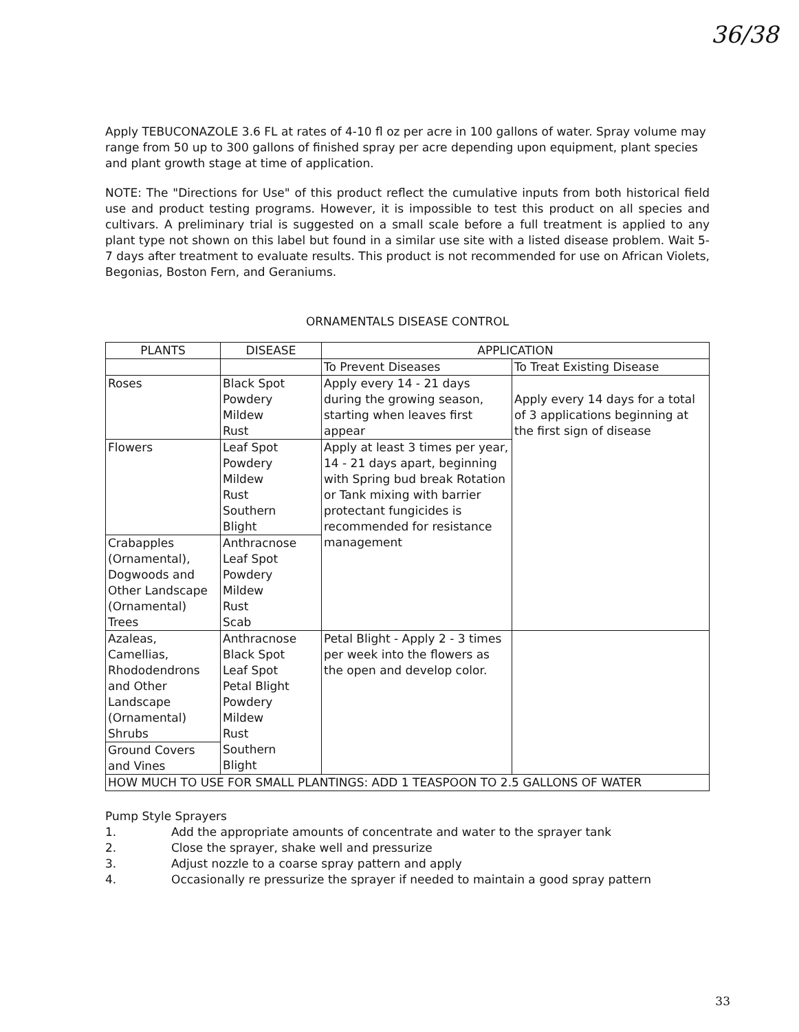36/38
Apply TEBUCONAZOLE 3.6 FL at rates of 4-10 fl oz per acre in 100 gallons of water. Spray volume may range from 50 up to 300 gallons of finished spray per acre depending upon equipment, plant species and plant growth stage at time of application.
NOTE: The "Directions for Use" of this product reflect the cumulative inputs from both historical field use and product testing programs. However, it is impossible to test this product on all species and cultivars. A preliminary trial is suggested on a small scale before a full treatment is applied to any plant type not shown on this label but found in a similar use site with a listed disease problem. Wait 5-7 days after treatment to evaluate results. This product is not recommended for use on African Violets, Begonias, Boston Fern, and Geraniums.
ORNAMENTALS DISEASE CONTROL
| PLANTS | DISEASE | APPLICATION | |
| --- | --- | --- | --- |
| | | To Prevent Diseases | To Treat Existing Disease |
| Roses | Black Spot Powdery Mildew Rust | Apply every 14 - 21 days during the growing season, starting when leaves first appear | Apply every 14 days for a total of 3 applications beginning at the first sign of disease |
| Flowers | Leaf Spot Powdery Mildew Rust Southern Blight | Apply at least 3 times per year, 14 - 21 days apart, beginning with Spring bud break Rotation or Tank mixing with barrier protectant fungicides is recommended for resistance management | |
| Crabapples (Ornamental), Dogwoods and Other Landscape (Ornamental) Trees | Anthracnose Leaf Spot Powdery Mildew Rust Scab | | |
| Azaleas, Camellias, Rhododendrons and Other Landscape (Ornamental) Shrubs | Anthracnose Black Spot Leaf Spot Petal Blight Powdery Mildew Rust Southern Blight | Petal Blight - Apply 2 - 3 times per week into the flowers as the open and develop color. | |
| Ground Covers and Vines | | | |
| HOW MUCH TO USE FOR SMALL PLANTINGS: ADD 1 TEASPOON TO 2.5 GALLONS OF WATER | | | |
Pump Style Sprayers
1. Add the appropriate amounts of concentrate and water to the sprayer tank
2. Close the sprayer, shake well and pressurize
3. Adjust nozzle to a coarse spray pattern and apply
4. Occasionally re pressurize the sprayer if needed to maintain a good spray pattern
33